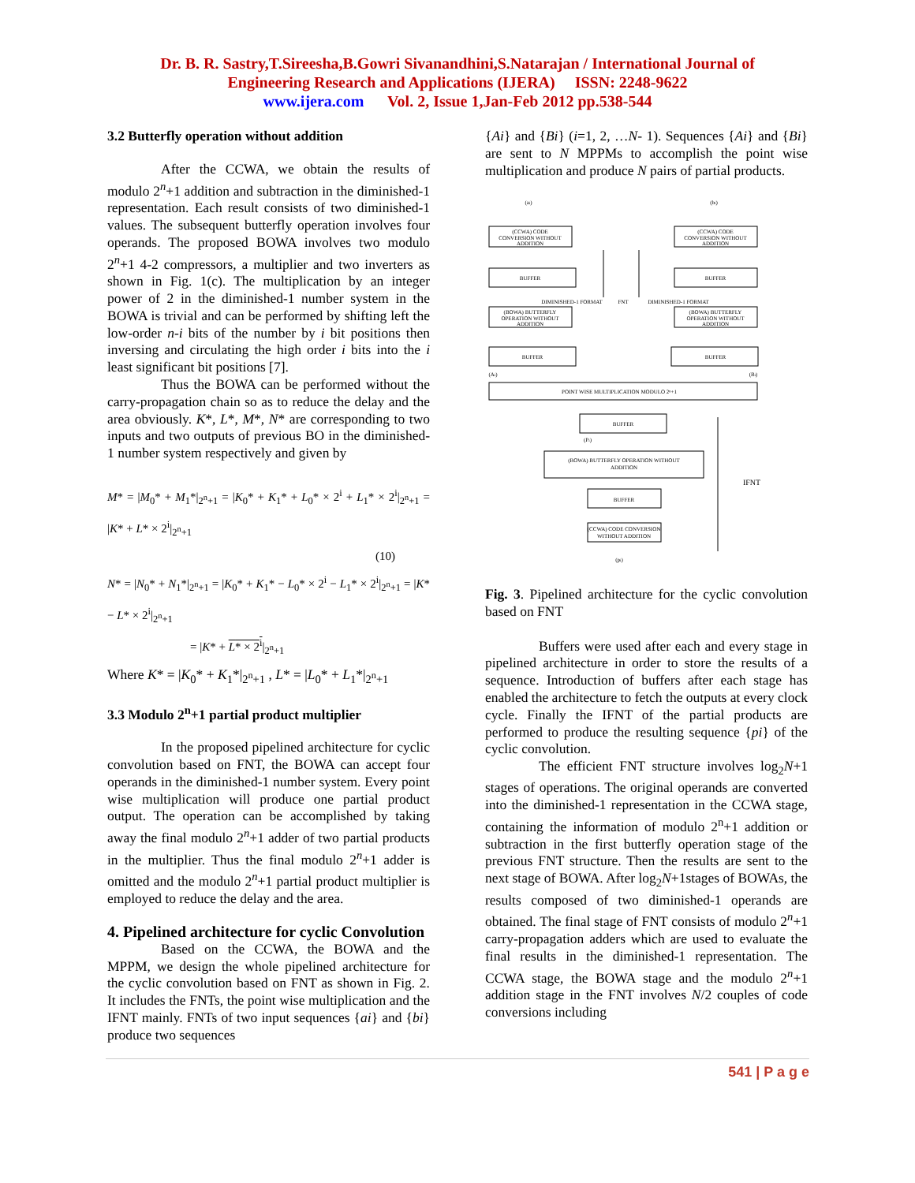Dr. B. R. Sastry,T.Sireesha,B.Gowri Sivanandhini,S.Natarajan / International Journal of
Engineering Research and Applications (IJERA) ISSN: 2248-9622
www.ijera.com Vol. 2, Issue 1,Jan-Feb 2012 pp.538-544
3.2 Butterfly operation without addition
After the CCWA, we obtain the results of modulo 2<sup>n</sup>+1 addition and subtraction in the diminished-1 representation. Each result consists of two diminished-1 values. The subsequent butterfly operation involves four operands. The proposed BOWA involves two modulo 2<sup>n</sup>+1 4-2 compressors, a multiplier and two inverters as shown in Fig. 1(c). The multiplication by an integer power of 2 in the diminished-1 number system in the BOWA is trivial and can be performed by shifting left the low-order n-i bits of the number by i bit positions then inversing and circulating the high order i bits into the i least significant bit positions [7].
Thus the BOWA can be performed without the carry-propagation chain so as to reduce the delay and the area obviously. K*, L*, M*, N* are corresponding to two inputs and two outputs of previous BO in the diminished-1 number system respectively and given by
M* = |M<sub>0</sub>* + M<sub>1</sub>*|<sub>2<sup>n</sup>+1</sub> = |K<sub>0</sub>* + K<sub>1</sub>* + L<sub>0</sub>* × 2<sup>i</sup> + L<sub>1</sub>* × 2<sup>i</sup>|<sub>2<sup>n</sup>+1</sub> = |K* + L* × 2<sup>i</sup>|<sub>2<sup>n</sup>+1</sub>
(10)
N* = |N<sub>0</sub>* + N<sub>1</sub>*|<sub>2<sup>n</sup>+1</sub> = |K<sub>0</sub>* + K<sub>1</sub>* − L<sub>0</sub>* × 2<sup>i</sup> − L<sub>1</sub>* × 2<sup>i</sup>|<sub>2<sup>n</sup>+1</sub> = |K* − L* × 2<sup>i</sup>|<sub>2<sup>n</sup>+1</sub>
= |K* + L* × 2<sup>i</sup>|<sub>2<sup>n</sup>+1</sub>
Where K* = |K<sub>0</sub>* + K<sub>1</sub>*|<sub>2<sup>n</sup>+1</sub> , L* = |L<sub>0</sub>* + L<sub>1</sub>*|<sub>2<sup>n</sup>+1</sub>
3.3 Modulo 2<sup>n</sup>+1 partial product multiplier
In the proposed pipelined architecture for cyclic convolution based on FNT, the BOWA can accept four operands in the diminished-1 number system. Every point wise multiplication will produce one partial product output. The operation can be accomplished by taking away the final modulo 2<sup>n</sup>+1 adder of two partial products in the multiplier. Thus the final modulo 2<sup>n</sup>+1 adder is omitted and the modulo 2<sup>n</sup>+1 partial product multiplier is employed to reduce the delay and the area.
4. Pipelined architecture for cyclic Convolution
Based on the CCWA, the BOWA and the MPPM, we design the whole pipelined architecture for the cyclic convolution based on FNT as shown in Fig. 2. It includes the FNTs, the point wise multiplication and the IFNT mainly. FNTs of two input sequences {ai} and {bi} produce two sequences
{Ai} and {Bi} (i=1, 2, …N- 1). Sequences {Ai} and {Bi} are sent to N MPPMs to accomplish the point wise multiplication and produce N pairs of partial products.
(ai)
(bi)
(CCWA) CODE
CONVERSION WITHOUT
ADDITION
(CCWA) CODE
CONVERSION WITHOUT
ADDITION
BUFFER
BUFFER
DIMINISHED-1 FORMAT
FNT
DIMINISHED-1 FORMAT
(BOWA) BUTTERFLY
OPERATION WITHOUT
ADDITION
(BOWA) BUTTERFLY
OPERATION WITHOUT
ADDITION
BUFFER
BUFFER
(Ai)
(Bi)
POINT WISE MULTIPLICATION MODULO 2ⁿ+1
BUFFER
(Pi)
(BOWA) BUTTERFLY OPERATION WITHOUT
ADDITION
BUFFER
(CCWA) CODE CONVERSION
WITHOUT ADDITION
(pi)
IFNT
Fig. 3. Pipelined architecture for the cyclic convolution based on FNT
Buffers were used after each and every stage in pipelined architecture in order to store the results of a sequence. Introduction of buffers after each stage has enabled the architecture to fetch the outputs at every clock cycle. Finally the IFNT of the partial products are performed to produce the resulting sequence {pi} of the cyclic convolution.
The efficient FNT structure involves log<sub>2</sub>N+1 stages of operations. The original operands are converted into the diminished-1 representation in the CCWA stage, containing the information of modulo 2<sup>n</sup>+1 addition or subtraction in the first butterfly operation stage of the previous FNT structure. Then the results are sent to the next stage of BOWA. After log<sub>2</sub>N+1stages of BOWAs, the results composed of two diminished-1 operands are obtained. The final stage of FNT consists of modulo 2<sup>n</sup>+1 carry-propagation adders which are used to evaluate the final results in the diminished-1 representation. The CCWA stage, the BOWA stage and the modulo 2<sup>n</sup>+1 addition stage in the FNT involves N/2 couples of code conversions including
541 | P a g e